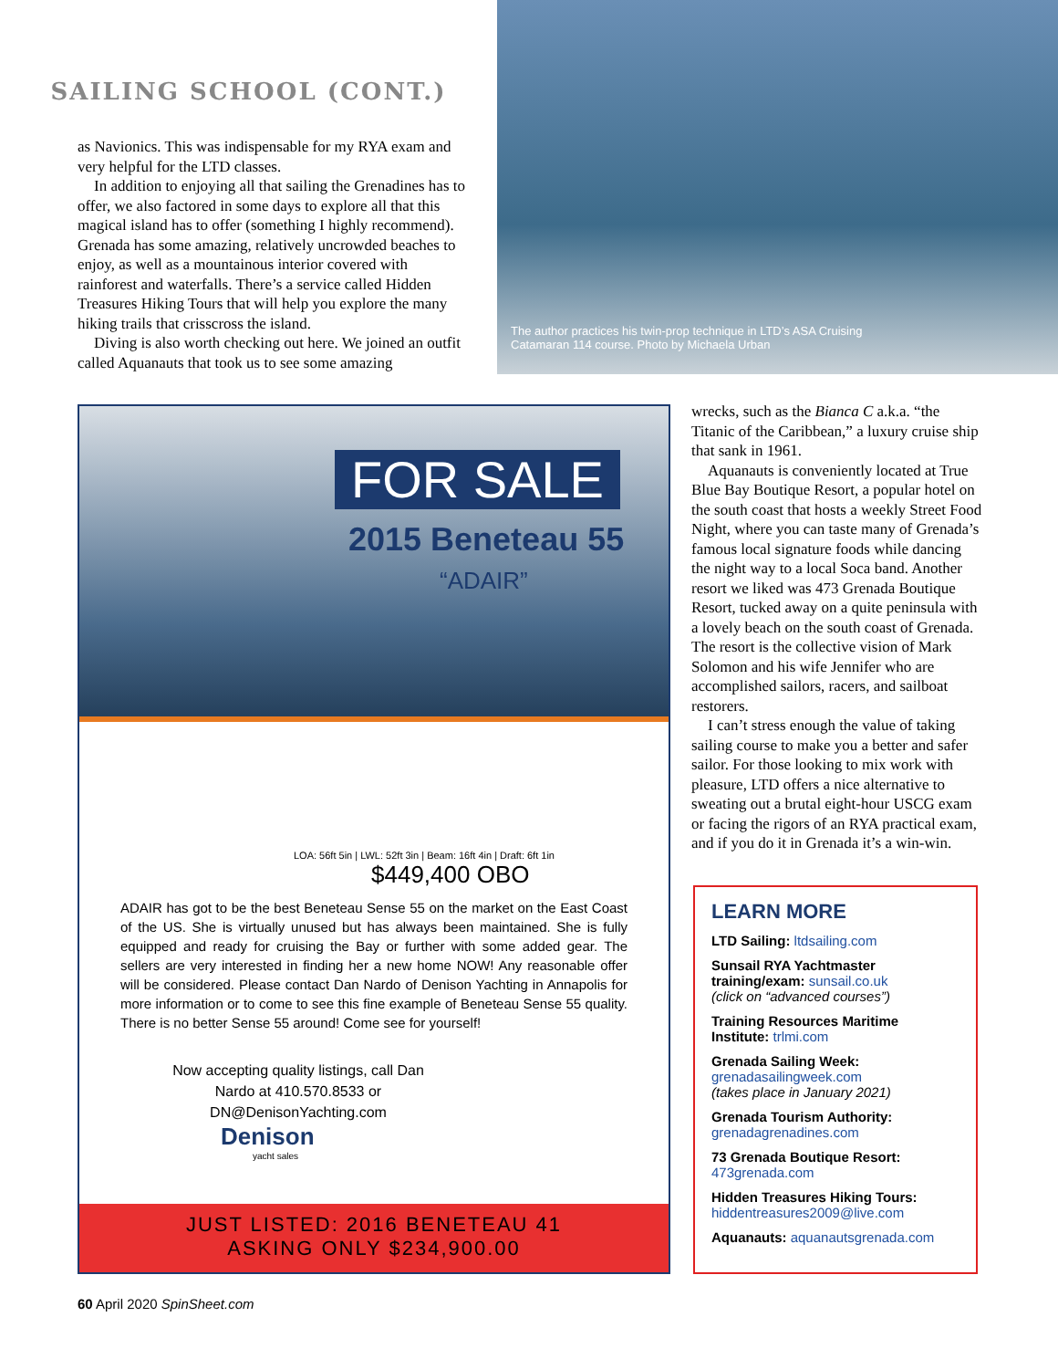SAILING SCHOOL (CONT.)
as Navionics. This was indispensable for my RYA exam and very helpful for the LTD classes.
In addition to enjoying all that sailing the Grenadines has to offer, we also factored in some days to explore all that this magical island has to offer (something I highly recommend). Grenada has some amazing, relatively uncrowded beaches to enjoy, as well as a mountainous interior covered with rainforest and waterfalls. There’s a service called Hidden Treasures Hiking Tours that will help you explore the many hiking trails that crisscross the island.
Diving is also worth checking out here. We joined an outfit called Aquanauts that took us to see some amazing
The author practices his twin-prop technique in LTD’s ASA Cruising Catamaran 114 course. Photo by Michaela Urban
FOR SALE
2015 Beneteau 55
“ADAIR”
LOA: 56ft 5in | LWL: 52ft 3in | Beam: 16ft 4in | Draft: 6ft 1in
$449,400 OBO
ADAIR has got to be the best Beneteau Sense 55 on the market on the East Coast of the US. She is virtually unused but has always been maintained. She is fully equipped and ready for cruising the Bay or further with some added gear. The sellers are very interested in finding her a new home NOW! Any reasonable offer will be considered. Please contact Dan Nardo of Denison Yachting in Annapolis for more information or to come to see this fine example of Beneteau Sense 55 quality. There is no better Sense 55 around! Come see for yourself!
Now accepting quality listings, call Dan Nardo at 410.570.8533 or DN@DenisonYachting.com
Denison
yacht sales
JUST LISTED: 2016 BENETEAU 41
ASKING ONLY $234,900.00
wrecks, such as the Bianca C a.k.a. “the Titanic of the Caribbean,” a luxury cruise ship that sank in 1961.
Aquanauts is conveniently located at True Blue Bay Boutique Resort, a popular hotel on the south coast that hosts a weekly Street Food Night, where you can taste many of Grenada’s famous local signature foods while dancing the night way to a local Soca band. Another resort we liked was 473 Grenada Boutique Resort, tucked away on a quite peninsula with a lovely beach on the south coast of Grenada. The resort is the collective vision of Mark Solomon and his wife Jennifer who are accomplished sailors, racers, and sailboat restorers.
I can’t stress enough the value of taking sailing course to make you a better and safer sailor. For those looking to mix work with pleasure, LTD offers a nice alternative to sweating out a brutal eight-hour USCG exam or facing the rigors of an RYA practical exam, and if you do it in Grenada it’s a win-win.
LEARN MORE
LTD Sailing: ltdsailing.com
Sunsail RYA Yachtmaster training/exam: sunsail.co.uk
(click on “advanced courses”)
Training Resources Maritime Institute: trlmi.com
Grenada Sailing Week:
grenadasailingweek.com
(takes place in January 2021)
Grenada Tourism Authority:
grenadagrenadines.com
73 Grenada Boutique Resort:
473grenada.com
Hidden Treasures Hiking Tours:
hiddentreasures2009@live.com
Aquanauts: aquanautsgrenada.com
60 April 2020 SpinSheet.com